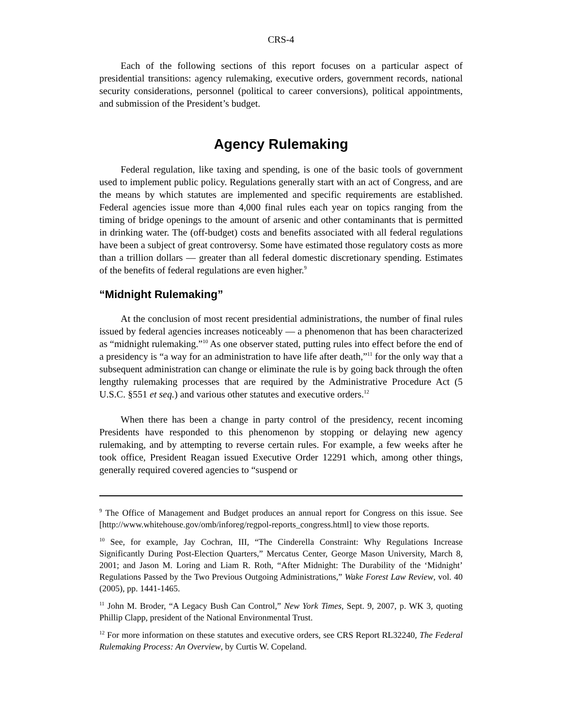CRS-4
Each of the following sections of this report focuses on a particular aspect of presidential transitions: agency rulemaking, executive orders, government records, national security considerations, personnel (political to career conversions), political appointments, and submission of the President’s budget.
Agency Rulemaking
Federal regulation, like taxing and spending, is one of the basic tools of government used to implement public policy. Regulations generally start with an act of Congress, and are the means by which statutes are implemented and specific requirements are established. Federal agencies issue more than 4,000 final rules each year on topics ranging from the timing of bridge openings to the amount of arsenic and other contaminants that is permitted in drinking water. The (off-budget) costs and benefits associated with all federal regulations have been a subject of great controversy. Some have estimated those regulatory costs as more than a trillion dollars — greater than all federal domestic discretionary spending. Estimates of the benefits of federal regulations are even higher.<sup>9</sup>
“Midnight Rulemaking”
At the conclusion of most recent presidential administrations, the number of final rules issued by federal agencies increases noticeably — a phenomenon that has been characterized as “midnight rulemaking.”<sup>10</sup> As one observer stated, putting rules into effect before the end of a presidency is “a way for an administration to have life after death,”<sup>11</sup> for the only way that a subsequent administration can change or eliminate the rule is by going back through the often lengthy rulemaking processes that are required by the Administrative Procedure Act (5 U.S.C. §551 et seq.) and various other statutes and executive orders.<sup>12</sup>
When there has been a change in party control of the presidency, recent incoming Presidents have responded to this phenomenon by stopping or delaying new agency rulemaking, and by attempting to reverse certain rules. For example, a few weeks after he took office, President Reagan issued Executive Order 12291 which, among other things, generally required covered agencies to “suspend or
<sup>9</sup> The Office of Management and Budget produces an annual report for Congress on this issue. See [http://www.whitehouse.gov/omb/inforeg/regpol-reports_congress.html] to view those reports.
<sup>10</sup> See, for example, Jay Cochran, III, “The Cinderella Constraint: Why Regulations Increase Significantly During Post-Election Quarters,” Mercatus Center, George Mason University, March 8, 2001; and Jason M. Loring and Liam R. Roth, “After Midnight: The Durability of the ‘Midnight’ Regulations Passed by the Two Previous Outgoing Administrations,” Wake Forest Law Review, vol. 40 (2005), pp. 1441-1465.
<sup>11</sup> John M. Broder, “A Legacy Bush Can Control,” New York Times, Sept. 9, 2007, p. WK 3, quoting Phillip Clapp, president of the National Environmental Trust.
<sup>12</sup> For more information on these statutes and executive orders, see CRS Report RL32240, The Federal Rulemaking Process: An Overview, by Curtis W. Copeland.